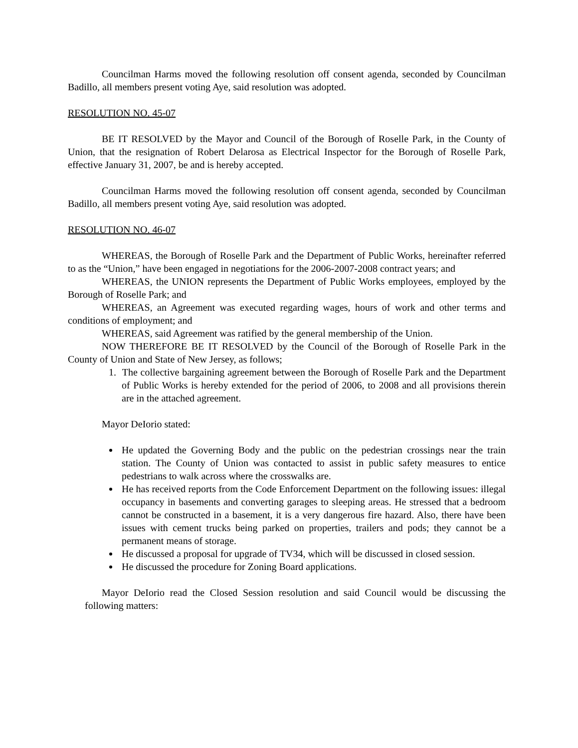Councilman Harms moved the following resolution off consent agenda, seconded by Councilman Badillo, all members present voting Aye, said resolution was adopted.
RESOLUTION NO. 45-07
BE IT RESOLVED by the Mayor and Council of the Borough of Roselle Park, in the County of Union, that the resignation of Robert Delarosa as Electrical Inspector for the Borough of Roselle Park, effective January 31, 2007, be and is hereby accepted.
Councilman Harms moved the following resolution off consent agenda, seconded by Councilman Badillo, all members present voting Aye, said resolution was adopted.
RESOLUTION NO. 46-07
WHEREAS, the Borough of Roselle Park and the Department of Public Works, hereinafter referred to as the “Union,” have been engaged in negotiations for the 2006-2007-2008 contract years; and
WHEREAS, the UNION represents the Department of Public Works employees, employed by the Borough of Roselle Park; and
WHEREAS, an Agreement was executed regarding wages, hours of work and other terms and conditions of employment; and
WHEREAS, said Agreement was ratified by the general membership of the Union.
NOW THEREFORE BE IT RESOLVED by the Council of the Borough of Roselle Park in the County of Union and State of New Jersey, as follows;
1. The collective bargaining agreement between the Borough of Roselle Park and the Department of Public Works is hereby extended for the period of 2006, to 2008 and all provisions therein are in the attached agreement.
Mayor DeIorio stated:
He updated the Governing Body and the public on the pedestrian crossings near the train station. The County of Union was contacted to assist in public safety measures to entice pedestrians to walk across where the crosswalks are.
He has received reports from the Code Enforcement Department on the following issues: illegal occupancy in basements and converting garages to sleeping areas. He stressed that a bedroom cannot be constructed in a basement, it is a very dangerous fire hazard. Also, there have been issues with cement trucks being parked on properties, trailers and pods; they cannot be a permanent means of storage.
He discussed a proposal for upgrade of TV34, which will be discussed in closed session.
He discussed the procedure for Zoning Board applications.
Mayor DeIorio read the Closed Session resolution and said Council would be discussing the following matters: